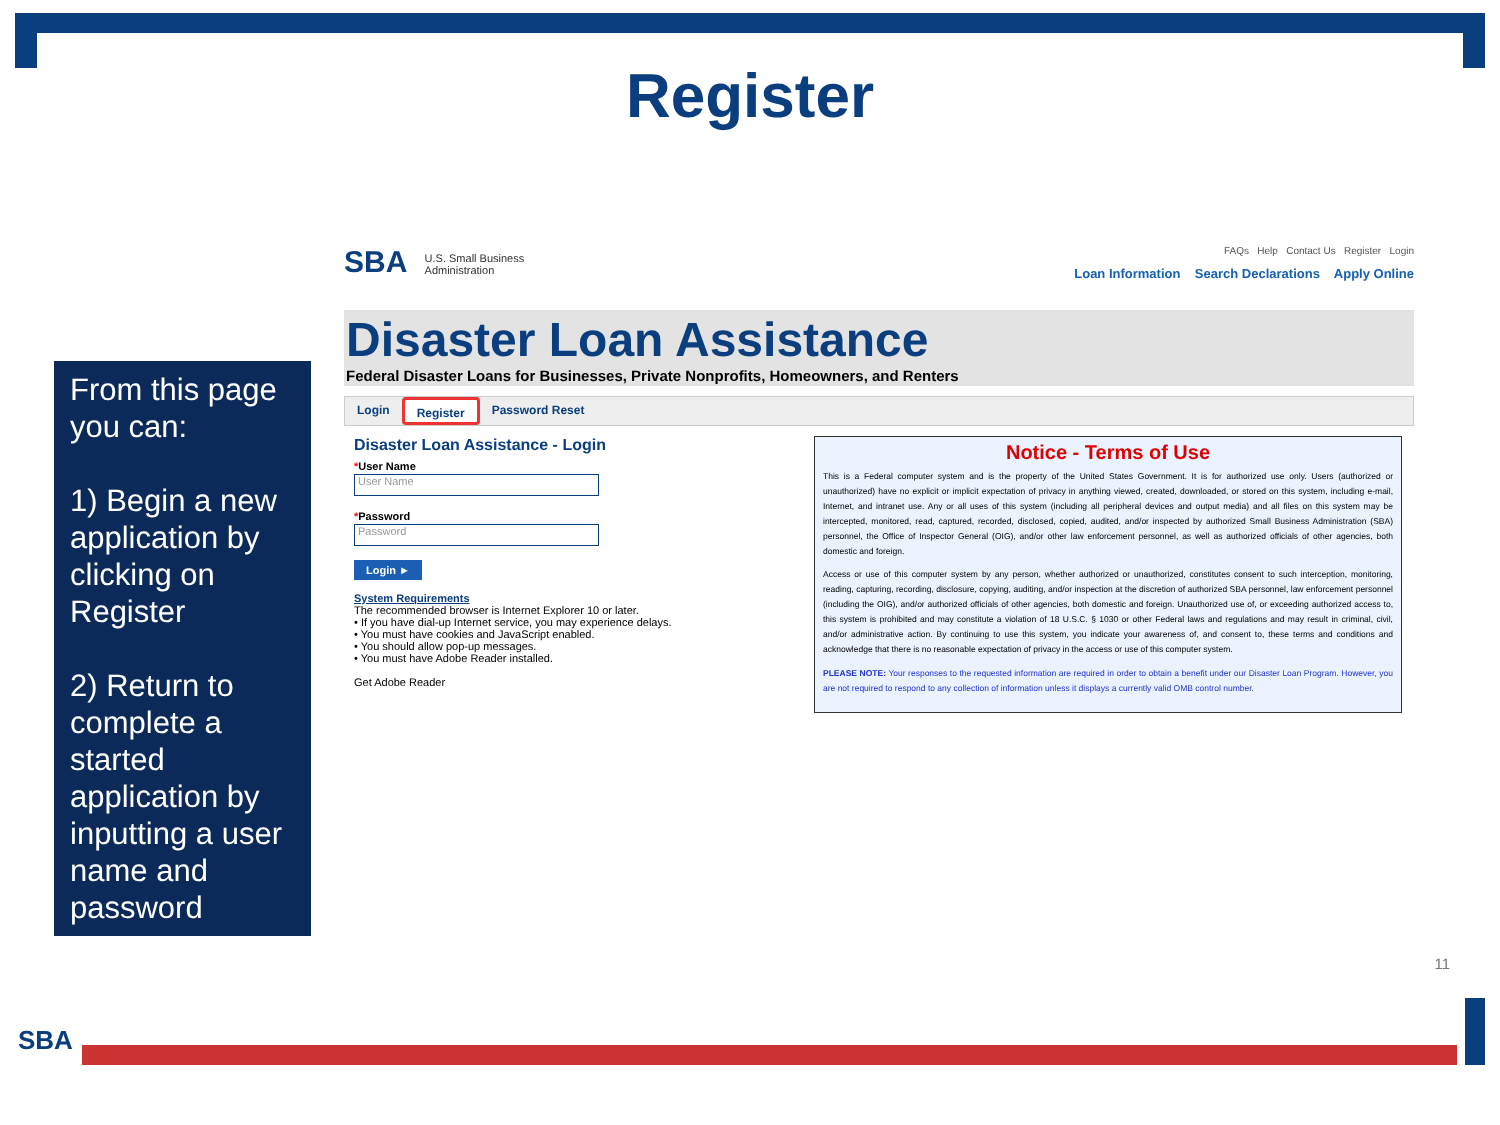Register
From this page you can:
1) Begin a new application by clicking on Register
2) Return to complete a started application by inputting a user name and password
SBA U.S. Small Business
Administration
FAQs Help Contact Us Register Login
Loan Information Search Declarations Apply Online
Disaster Loan Assistance
Federal Disaster Loans for Businesses, Private Nonprofits, Homeowners, and Renters
Login Register Password Reset
Disaster Loan Assistance - Login
*User Name
User Name
*Password
Password
Login ►
System Requirements
The recommended browser is Internet Explorer 10 or later.
• If you have dial-up Internet service, you may experience delays.
• You must have cookies and JavaScript enabled.
• You should allow pop-up messages.
• You must have Adobe Reader installed.
Get Adobe Reader
Notice - Terms of Use
This is a Federal computer system and is the property of the United States Government. It is for authorized use only. Users (authorized or unauthorized) have no explicit or implicit expectation of privacy in anything viewed, created, downloaded, or stored on this system, including e-mail, Internet, and intranet use. Any or all uses of this system (including all peripheral devices and output media) and all files on this system may be intercepted, monitored, read, captured, recorded, disclosed, copied, audited, and/or inspected by authorized Small Business Administration (SBA) personnel, the Office of Inspector General (OIG), and/or other law enforcement personnel, as well as authorized officials of other agencies, both domestic and foreign.
Access or use of this computer system by any person, whether authorized or unauthorized, constitutes consent to such interception, monitoring, reading, capturing, recording, disclosure, copying, auditing, and/or inspection at the discretion of authorized SBA personnel, law enforcement personnel (including the OIG), and/or authorized officials of other agencies, both domestic and foreign. Unauthorized use of, or exceeding authorized access to, this system is prohibited and may constitute a violation of 18 U.S.C. § 1030 or other Federal laws and regulations and may result in criminal, civil, and/or administrative action. By continuing to use this system, you indicate your awareness of, and consent to, these terms and conditions and acknowledge that there is no reasonable expectation of privacy in the access or use of this computer system.
PLEASE NOTE: Your responses to the requested information are required in order to obtain a benefit under our Disaster Loan Program. However, you are not required to respond to any collection of information unless it displays a currently valid OMB control number.
11
SBA